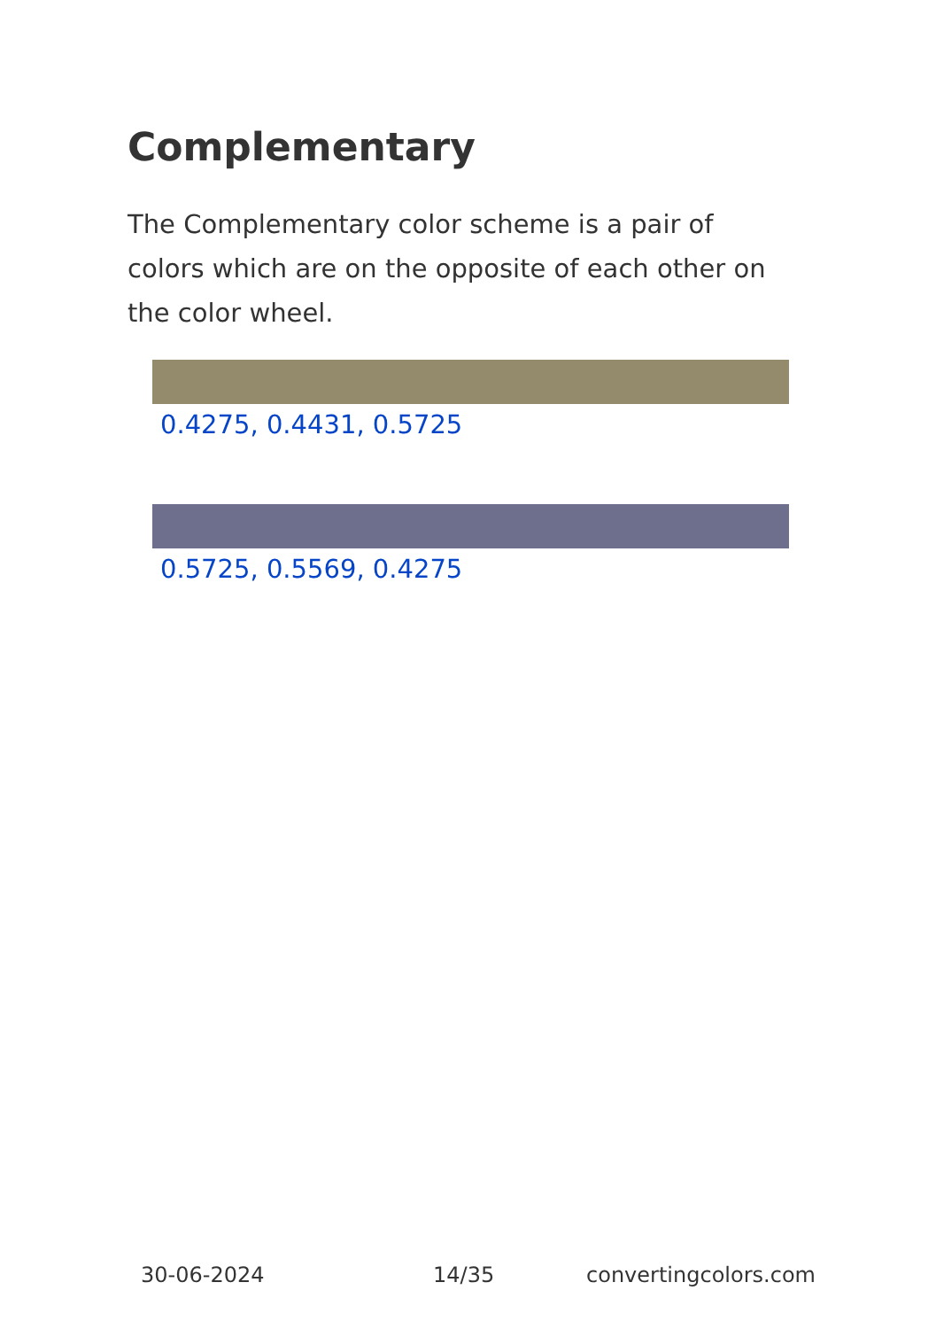Complementary
The Complementary color scheme is a pair of colors which are on the opposite of each other on the color wheel.
0.4275, 0.4431, 0.5725
0.5725, 0.5569, 0.4275
30-06-2024 14/35 convertingcolors.com